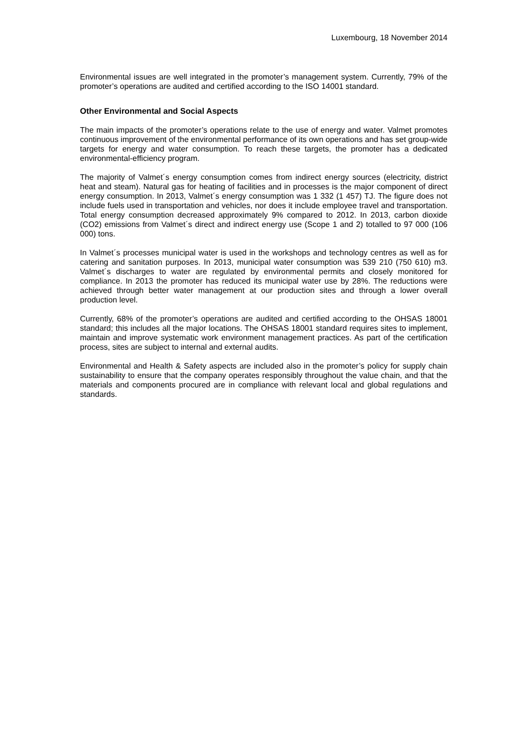Luxembourg, 18 November 2014
Environmental issues are well integrated in the promoter’s management system. Currently, 79% of the promoter’s operations are audited and certified according to the ISO 14001 standard.
Other Environmental and Social Aspects
The main impacts of the promoter’s operations relate to the use of energy and water. Valmet promotes continuous improvement of the environmental performance of its own operations and has set group-wide targets for energy and water consumption. To reach these targets, the promoter has a dedicated environmental-efficiency program.
The majority of Valmet´s energy consumption comes from indirect energy sources (electricity, district heat and steam). Natural gas for heating of facilities and in processes is the major component of direct energy consumption. In 2013, Valmet´s energy consumption was 1 332 (1 457) TJ. The figure does not include fuels used in transportation and vehicles, nor does it include employee travel and transportation. Total energy consumption decreased approximately 9% compared to 2012. In 2013, carbon dioxide (CO2) emissions from Valmet´s direct and indirect energy use (Scope 1 and 2) totalled to 97 000 (106 000) tons.
In Valmet´s processes municipal water is used in the workshops and technology centres as well as for catering and sanitation purposes. In 2013, municipal water consumption was 539 210 (750 610) m3. Valmet´s discharges to water are regulated by environmental permits and closely monitored for compliance. In 2013 the promoter has reduced its municipal water use by 28%. The reductions were achieved through better water management at our production sites and through a lower overall production level.
Currently, 68% of the promoter’s operations are audited and certified according to the OHSAS 18001 standard; this includes all the major locations. The OHSAS 18001 standard requires sites to implement, maintain and improve systematic work environment management practices. As part of the certification process, sites are subject to internal and external audits.
Environmental and Health & Safety aspects are included also in the promoter’s policy for supply chain sustainability to ensure that the company operates responsibly throughout the value chain, and that the materials and components procured are in compliance with relevant local and global regulations and standards.